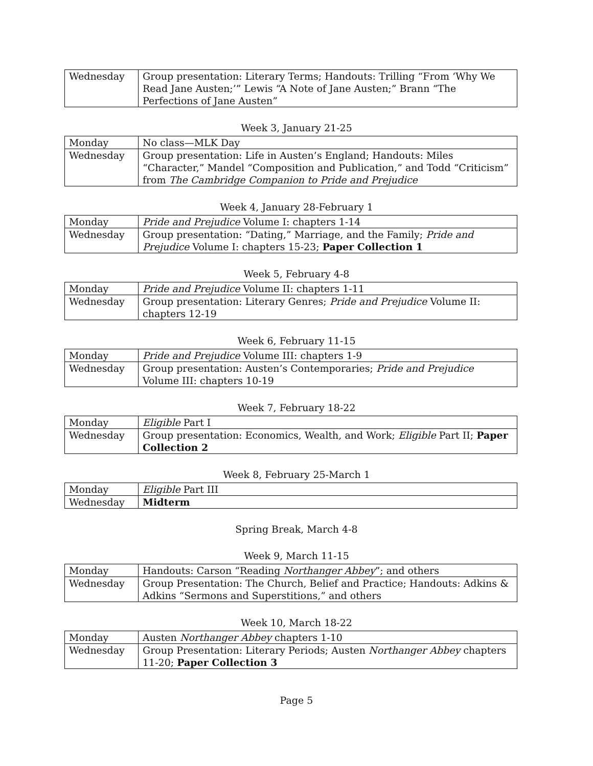| Wednesday | Group presentation: Literary Terms; Handouts: Trilling “From ‘Why We Read Jane Austen;’” Lewis “A Note of Jane Austen;” Brann “The Perfections of Jane Austen” |
Week 3, January 21-25
| Monday | No class—MLK Day |
| Wednesday | Group presentation: Life in Austen’s England; Handouts: Miles “Character,” Mandel “Composition and Publication,” and Todd “Criticism” from The Cambridge Companion to Pride and Prejudice |
Week 4, January 28-February 1
| Monday | Pride and Prejudice Volume I: chapters 1-14 |
| Wednesday | Group presentation: “Dating,” Marriage, and the Family; Pride and Prejudice Volume I: chapters 15-23; Paper Collection 1 |
Week 5, February 4-8
| Monday | Pride and Prejudice Volume II: chapters 1-11 |
| Wednesday | Group presentation: Literary Genres; Pride and Prejudice Volume II: chapters 12-19 |
Week 6, February 11-15
| Monday | Pride and Prejudice Volume III: chapters 1-9 |
| Wednesday | Group presentation: Austen’s Contemporaries; Pride and Prejudice Volume III: chapters 10-19 |
Week 7, February 18-22
| Monday | Eligible Part I |
| Wednesday | Group presentation: Economics, Wealth, and Work; Eligible Part II; Paper Collection 2 |
Week 8, February 25-March 1
| Monday | Eligible Part III |
| Wednesday | Midterm |
Spring Break, March 4-8
Week 9, March 11-15
| Monday | Handouts: Carson “Reading Northanger Abbey ”; and others |
| Wednesday | Group Presentation: The Church, Belief and Practice; Handouts: Adkins & Adkins “Sermons and Superstitions,” and others |
Week 10, March 18-22
| Monday | Austen Northanger Abbey chapters 1-10 |
| Wednesday | Group Presentation: Literary Periods; Austen Northanger Abbey chapters 11-20; Paper Collection 3 |
Page 5